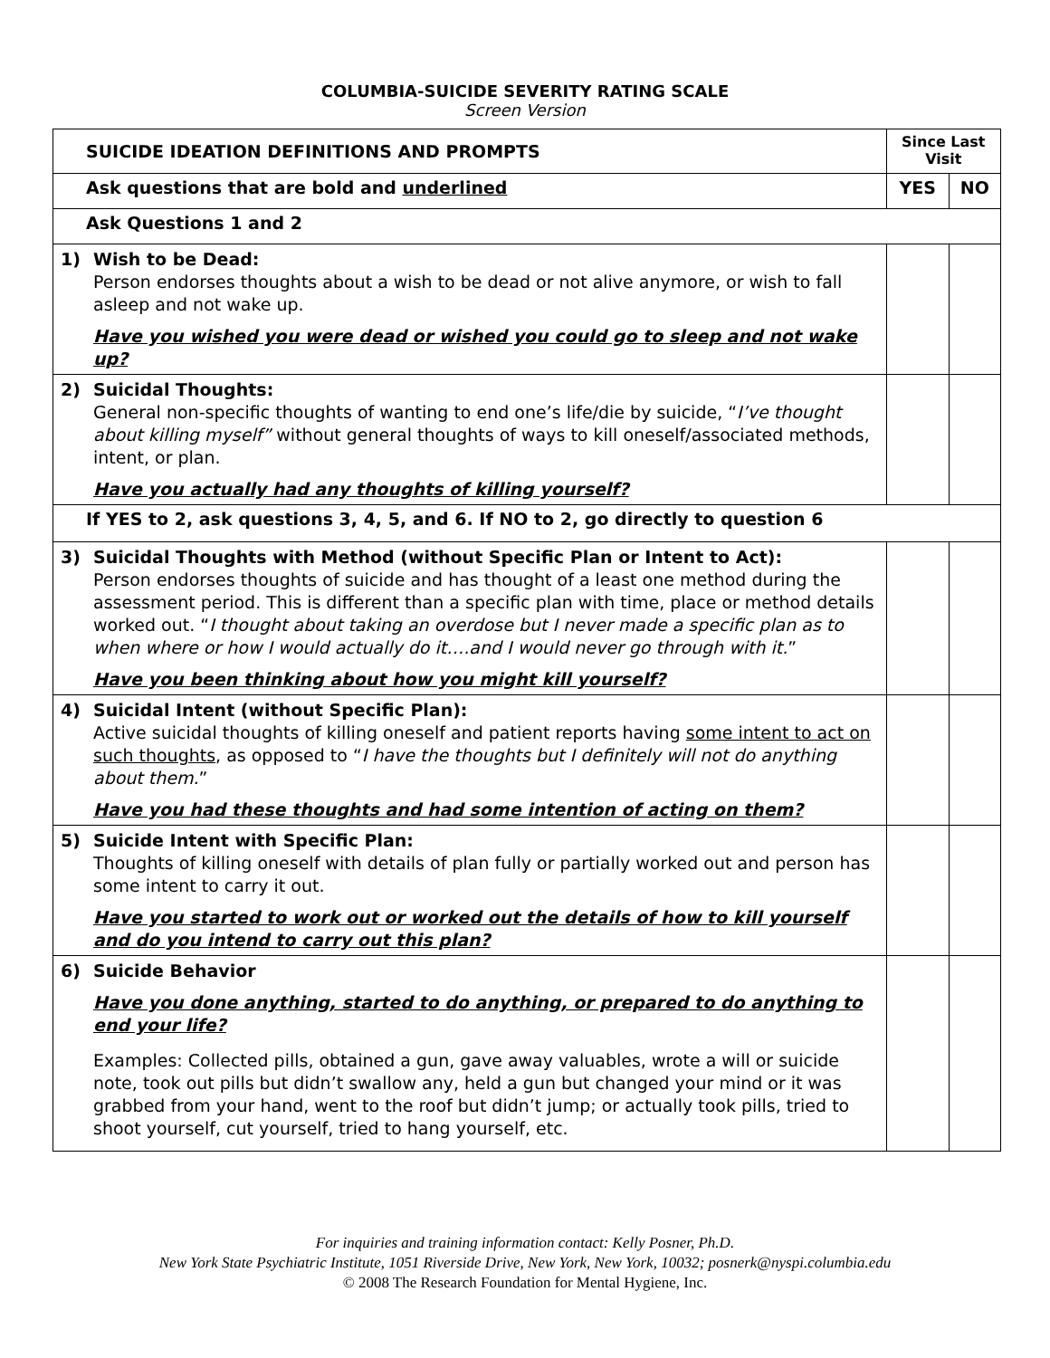COLUMBIA-SUICIDE SEVERITY RATING SCALE
Screen Version
| SUICIDE IDEATION DEFINITIONS AND PROMPTS | Since Last Visit | |
| --- | --- | --- |
| Ask questions that are bold and underlined | YES | NO |
| Ask Questions 1 and 2 | | |
| 1) Wish to be Dead: Person endorses thoughts about a wish to be dead or not alive anymore, or wish to fall asleep and not wake up. Have you wished you were dead or wished you could go to sleep and not wake up? | | |
| 2) Suicidal Thoughts: General non-specific thoughts of wanting to end one’s life/die by suicide, “ I’ve thought about killing myself” without general thoughts of ways to kill oneself/associated methods, intent, or plan. Have you actually had any thoughts of killing yourself? | | |
| If YES to 2, ask questions 3, 4, 5, and 6. If NO to 2, go directly to question 6 | | |
| 3) Suicidal Thoughts with Method (without Specific Plan or Intent to Act): Person endorses thoughts of suicide and has thought of a least one method during the assessment period. This is different than a specific plan with time, place or method details worked out. “ I thought about taking an overdose but I never made a specific plan as to when where or how I would actually do it….and I would never go through with it. ” Have you been thinking about how you might kill yourself? | | |
| 4) Suicidal Intent (without Specific Plan): Active suicidal thoughts of killing oneself and patient reports having some intent to act on such thoughts , as opposed to “ I have the thoughts but I definitely will not do anything about them. ” Have you had these thoughts and had some intention of acting on them? | | |
| 5) Suicide Intent with Specific Plan: Thoughts of killing oneself with details of plan fully or partially worked out and person has some intent to carry it out. Have you started to work out or worked out the details of how to kill yourself and do you intend to carry out this plan? | | |
| 6) Suicide Behavior Have you done anything, started to do anything, or prepared to do anything to end your life? Examples: Collected pills, obtained a gun, gave away valuables, wrote a will or suicide note, took out pills but didn’t swallow any, held a gun but changed your mind or it was grabbed from your hand, went to the roof but didn’t jump; or actually took pills, tried to shoot yourself, cut yourself, tried to hang yourself, etc. | | |
For inquiries and training information contact: Kelly Posner, Ph.D.
New York State Psychiatric Institute, 1051 Riverside Drive, New York, New York, 10032; posnerk@nyspi.columbia.edu
© 2008 The Research Foundation for Mental Hygiene, Inc.